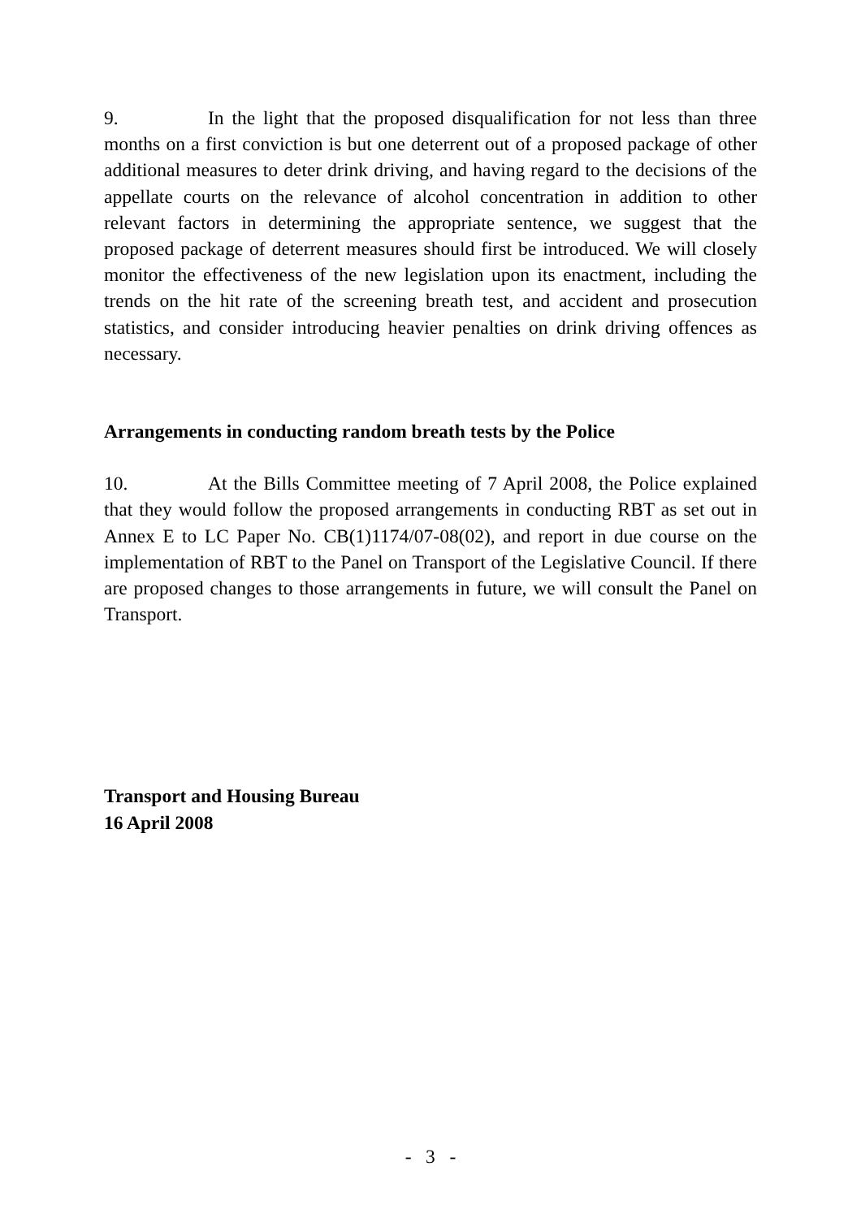9. In the light that the proposed disqualification for not less than three months on a first conviction is but one deterrent out of a proposed package of other additional measures to deter drink driving, and having regard to the decisions of the appellate courts on the relevance of alcohol concentration in addition to other relevant factors in determining the appropriate sentence, we suggest that the proposed package of deterrent measures should first be introduced. We will closely monitor the effectiveness of the new legislation upon its enactment, including the trends on the hit rate of the screening breath test, and accident and prosecution statistics, and consider introducing heavier penalties on drink driving offences as necessary.
Arrangements in conducting random breath tests by the Police
10. At the Bills Committee meeting of 7 April 2008, the Police explained that they would follow the proposed arrangements in conducting RBT as set out in Annex E to LC Paper No. CB(1)1174/07-08(02), and report in due course on the implementation of RBT to the Panel on Transport of the Legislative Council. If there are proposed changes to those arrangements in future, we will consult the Panel on Transport.
Transport and Housing Bureau
16 April 2008
- 3 -